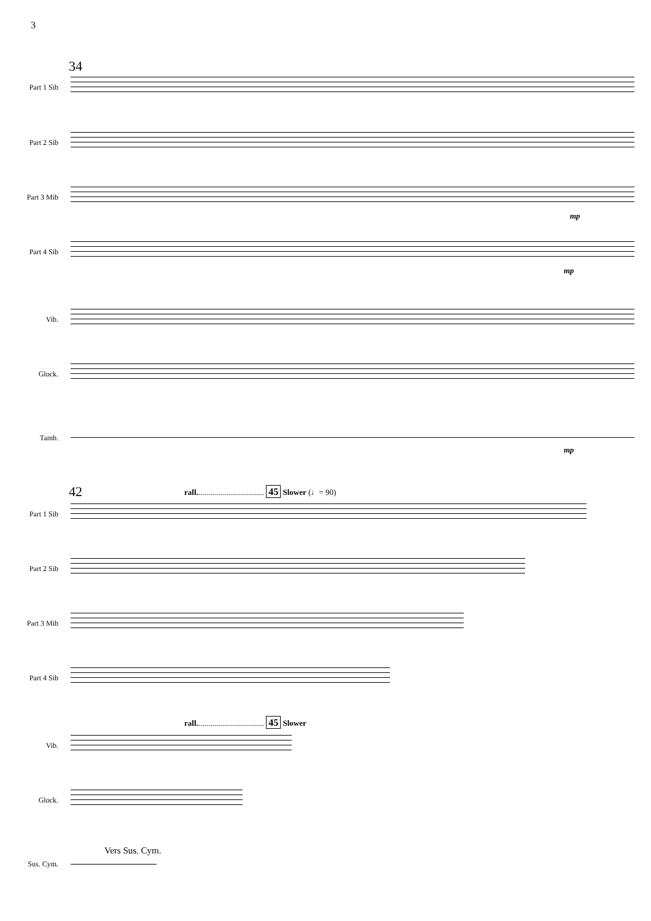3
34
Part 1 Sib
Part 2 Sib
Part 3 Mib
mp
Part 4 Sib
mp
Vib.
Glock.
Tamb.
mp
42
rall.................................. 45 Slower (♩= 90)
Part 1 Sib
Part 2 Sib
Part 3 Mib
Part 4 Sib
rall.................................. 45 Slower
Vib.
Glock.
Vers Sus. Cym.
Sus. Cym.